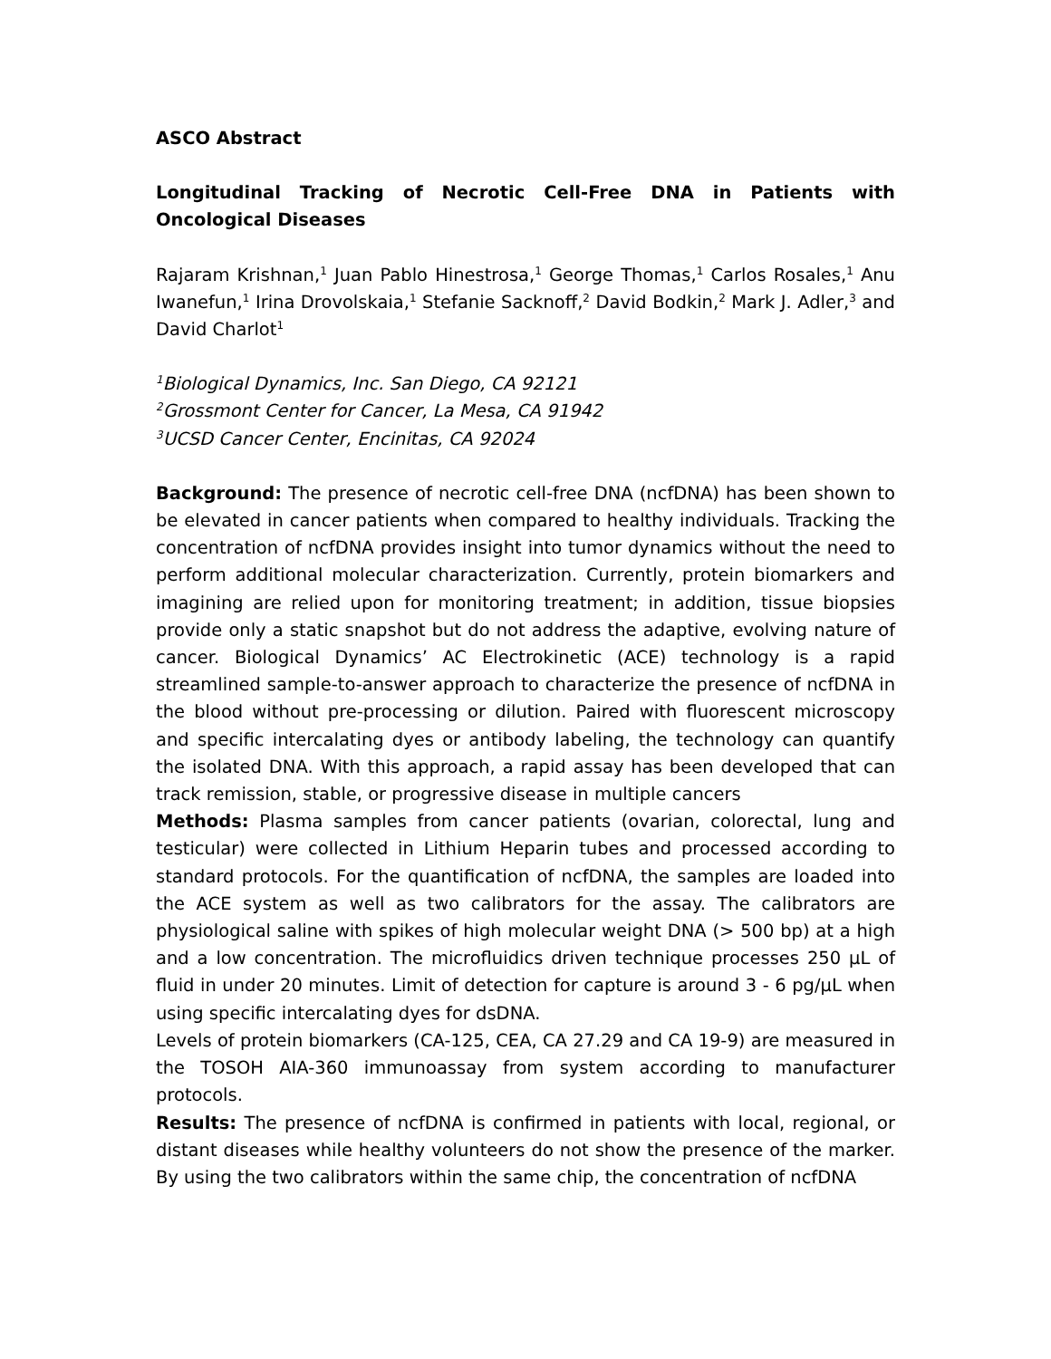ASCO Abstract
Longitudinal Tracking of Necrotic Cell-Free DNA in Patients with Oncological Diseases
Rajaram Krishnan,<sup>1</sup> Juan Pablo Hinestrosa,<sup>1</sup> George Thomas,<sup>1</sup> Carlos Rosales,<sup>1</sup> Anu Iwanefun,<sup>1</sup> Irina Drovolskaia,<sup>1</sup> Stefanie Sacknoff,<sup>2</sup> David Bodkin,<sup>2</sup> Mark J. Adler,<sup>3</sup> and David Charlot<sup>1</sup>
<sup>1</sup> Biological Dynamics, Inc. San Diego, CA 92121
<sup>2</sup> Grossmont Center for Cancer, La Mesa, CA 91942
<sup>3</sup> UCSD Cancer Center, Encinitas, CA 92024
Background: The presence of necrotic cell-free DNA (ncfDNA) has been shown to be elevated in cancer patients when compared to healthy individuals. Tracking the concentration of ncfDNA provides insight into tumor dynamics without the need to perform additional molecular characterization. Currently, protein biomarkers and imagining are relied upon for monitoring treatment; in addition, tissue biopsies provide only a static snapshot but do not address the adaptive, evolving nature of cancer. Biological Dynamics’ AC Electrokinetic (ACE) technology is a rapid streamlined sample-to-answer approach to characterize the presence of ncfDNA in the blood without pre-processing or dilution. Paired with fluorescent microscopy and specific intercalating dyes or antibody labeling, the technology can quantify the isolated DNA. With this approach, a rapid assay has been developed that can track remission, stable, or progressive disease in multiple cancers
Methods: Plasma samples from cancer patients (ovarian, colorectal, lung and testicular) were collected in Lithium Heparin tubes and processed according to standard protocols. For the quantification of ncfDNA, the samples are loaded into the ACE system as well as two calibrators for the assay. The calibrators are physiological saline with spikes of high molecular weight DNA (> 500 bp) at a high and a low concentration. The microfluidics driven technique processes 250 µL of fluid in under 20 minutes. Limit of detection for capture is around 3 - 6 pg/µL when using specific intercalating dyes for dsDNA.
Levels of protein biomarkers (CA-125, CEA, CA 27.29 and CA 19-9) are measured in the TOSOH AIA-360 immunoassay from system according to manufacturer protocols.
Results: The presence of ncfDNA is confirmed in patients with local, regional, or distant diseases while healthy volunteers do not show the presence of the marker. By using the two calibrators within the same chip, the concentration of ncfDNA